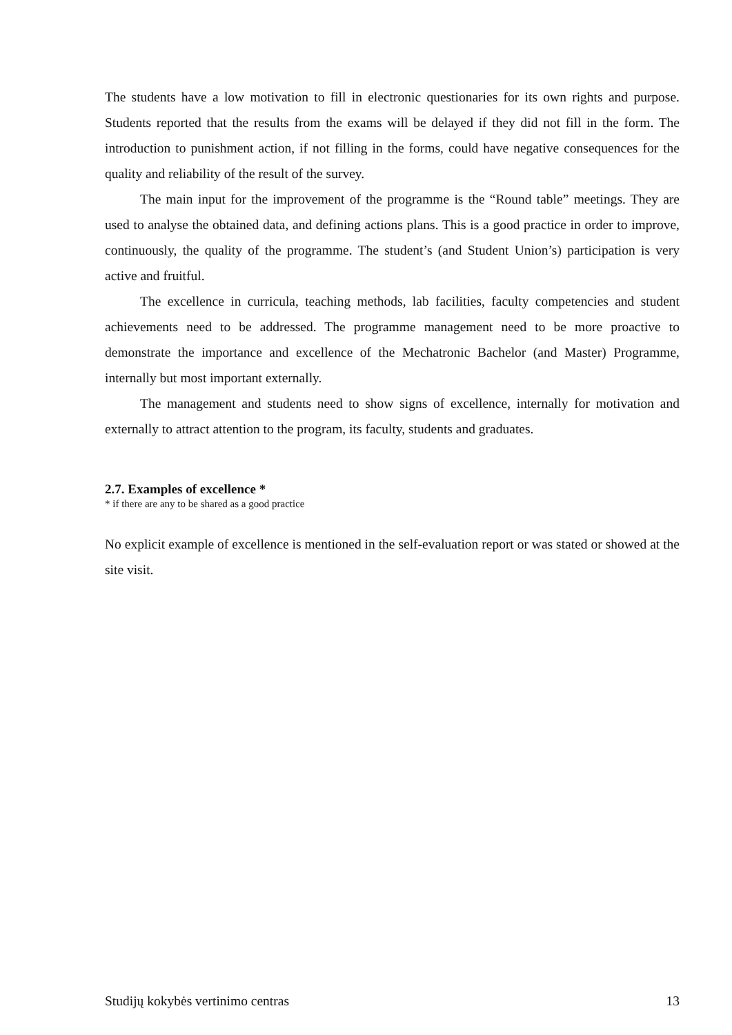The students have a low motivation to fill in electronic questionaries for its own rights and purpose. Students reported that the results from the exams will be delayed if they did not fill in the form. The introduction to punishment action, if not filling in the forms, could have negative consequences for the quality and reliability of the result of the survey.
The main input for the improvement of the programme is the “Round table” meetings. They are used to analyse the obtained data, and defining actions plans. This is a good practice in order to improve, continuously, the quality of the programme. The student’s (and Student Union’s) participation is very active and fruitful.
The excellence in curricula, teaching methods, lab facilities, faculty competencies and student achievements need to be addressed. The programme management need to be more proactive to demonstrate the importance and excellence of the Mechatronic Bachelor (and Master) Programme, internally but most important externally.
The management and students need to show signs of excellence, internally for motivation and externally to attract attention to the program, its faculty, students and graduates.
2.7. Examples of excellence *
* if there are any to be shared as a good practice
No explicit example of excellence is mentioned in the self-evaluation report or was stated or showed at the site visit.
Studijų kokybės vertinimo centras 13